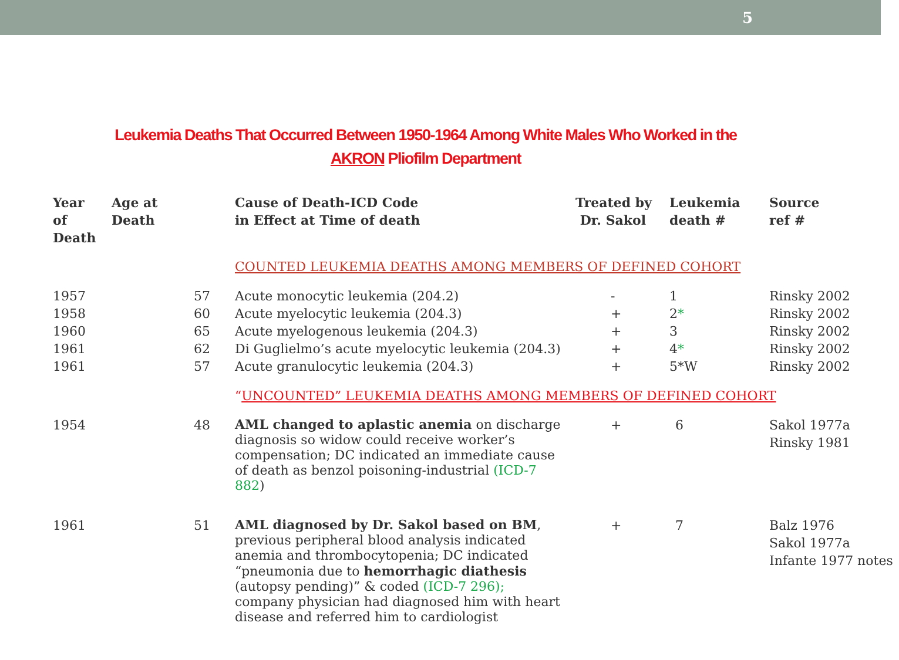5
Leukemia Deaths That Occurred Between 1950-1964 Among White Males Who Worked in the
AKRON Pliofilm Department
| Year of Death | Age at Death | Cause of Death-ICD Code in Effect at Time of death | Treated by Dr. Sakol | Leukemia death # | Source ref # |
| --- | --- | --- | --- | --- | --- |
| | | COUNTED LEUKEMIA DEATHS AMONG MEMBERS OF DEFINED COHORT | | | |
| 1957 | 57 | Acute monocytic leukemia (204.2) | - | 1 | Rinsky 2002 |
| 1958 | 60 | Acute myelocytic leukemia (204.3) | + | 2 * | Rinsky 2002 |
| 1960 | 65 | Acute myelogenous leukemia (204.3) | + | 3 | Rinsky 2002 |
| 1961 | 62 | Di Guglielmo’s acute myelocytic leukemia (204.3) | + | 4 * | Rinsky 2002 |
| 1961 | 57 | Acute granulocytic leukemia (204.3) | + | 5*W | Rinsky 2002 |
| | | “ UNCOUNTED” LEUKEMIA DEATHS AMONG MEMBERS OF DEFINED COHORT | | | |
| 1954 | 48 | AML changed to aplastic anemia on discharge diagnosis so widow could receive worker’s compensation; DC indicated an immediate cause of death as benzol poisoning-industrial (ICD-7 882 ) | + | 6 | Sakol 1977a Rinsky 1981 |
| 1961 | 51 | AML diagnosed by Dr. Sakol based on BM , previous peripheral blood analysis indicated anemia and thrombocytopenia; DC indicated “pneumonia due to hemorrhagic diathesis (autopsy pending)” & coded (ICD-7 296); company physician had diagnosed him with heart disease and referred him to cardiologist | + | 7 | Balz 1976 Sakol 1977a Infante 1977 notes |